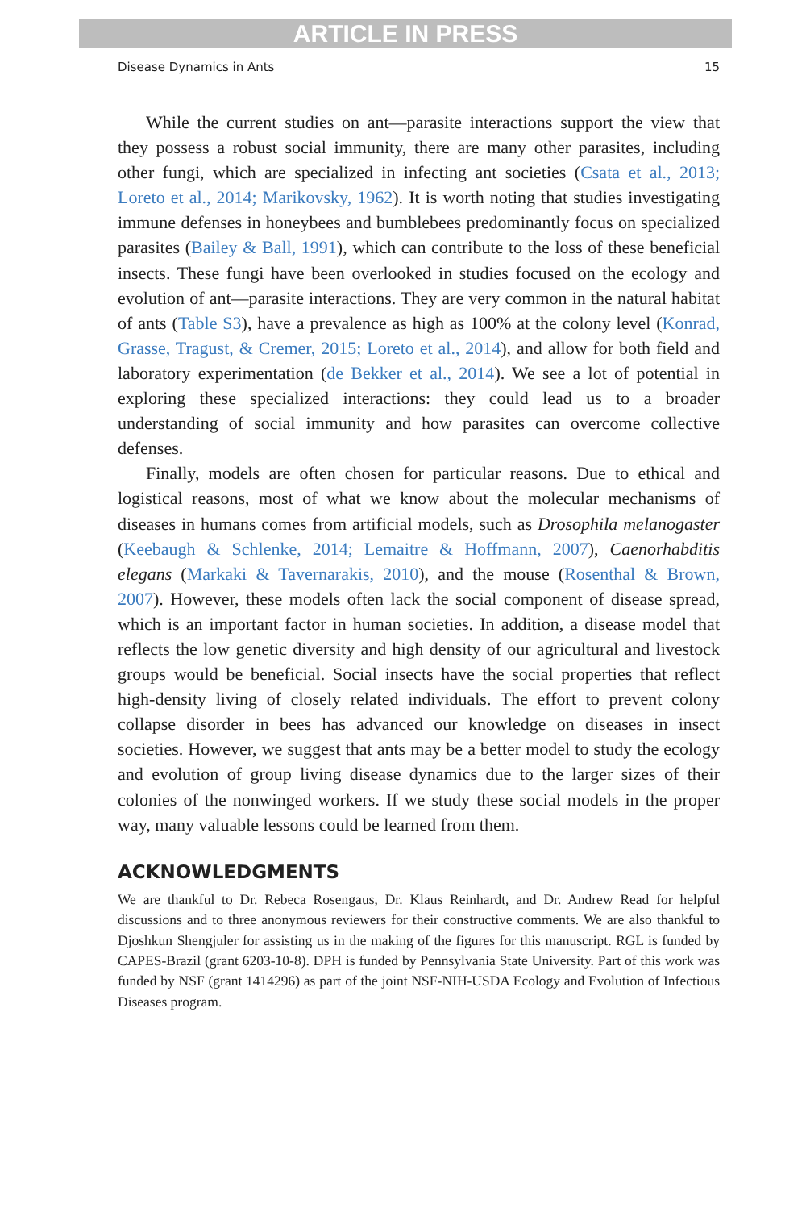ARTICLE IN PRESS
Disease Dynamics in Ants 15
While the current studies on ant—parasite interactions support the view that they possess a robust social immunity, there are many other parasites, including other fungi, which are specialized in infecting ant societies (Csata et al., 2013; Loreto et al., 2014; Marikovsky, 1962). It is worth noting that studies investigating immune defenses in honeybees and bumblebees predominantly focus on specialized parasites (Bailey & Ball, 1991), which can contribute to the loss of these beneficial insects. These fungi have been overlooked in studies focused on the ecology and evolution of ant—parasite interactions. They are very common in the natural habitat of ants (Table S3), have a prevalence as high as 100% at the colony level (Konrad, Grasse, Tragust, & Cremer, 2015; Loreto et al., 2014), and allow for both field and laboratory experimentation (de Bekker et al., 2014). We see a lot of potential in exploring these specialized interactions: they could lead us to a broader understanding of social immunity and how parasites can overcome collective defenses.
Finally, models are often chosen for particular reasons. Due to ethical and logistical reasons, most of what we know about the molecular mechanisms of diseases in humans comes from artificial models, such as Drosophila melanogaster (Keebaugh & Schlenke, 2014; Lemaitre & Hoffmann, 2007), Caenorhabditis elegans (Markaki & Tavernarakis, 2010), and the mouse (Rosenthal & Brown, 2007). However, these models often lack the social component of disease spread, which is an important factor in human societies. In addition, a disease model that reflects the low genetic diversity and high density of our agricultural and livestock groups would be beneficial. Social insects have the social properties that reflect high-density living of closely related individuals. The effort to prevent colony collapse disorder in bees has advanced our knowledge on diseases in insect societies. However, we suggest that ants may be a better model to study the ecology and evolution of group living disease dynamics due to the larger sizes of their colonies of the nonwinged workers. If we study these social models in the proper way, many valuable lessons could be learned from them.
ACKNOWLEDGMENTS
We are thankful to Dr. Rebeca Rosengaus, Dr. Klaus Reinhardt, and Dr. Andrew Read for helpful discussions and to three anonymous reviewers for their constructive comments. We are also thankful to Djoshkun Shengjuler for assisting us in the making of the figures for this manuscript. RGL is funded by CAPES-Brazil (grant 6203-10-8). DPH is funded by Pennsylvania State University. Part of this work was funded by NSF (grant 1414296) as part of the joint NSF-NIH-USDA Ecology and Evolution of Infectious Diseases program.